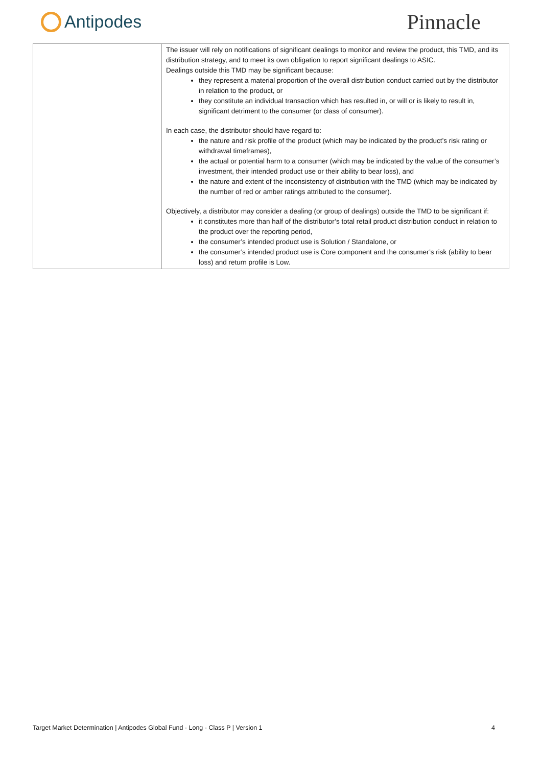Antipodes
Pinnacle
| | The issuer will rely on notifications of significant dealings to monitor and review the product, this TMD, and its distribution strategy, and to meet its own obligation to report significant dealings to ASIC. Dealings outside this TMD may be significant because: they represent a material proportion of the overall distribution conduct carried out by the distributor in relation to the product, or they constitute an individual transaction which has resulted in, or will or is likely to result in, significant detriment to the consumer (or class of consumer). In each case, the distributor should have regard to: the nature and risk profile of the product (which may be indicated by the product’s risk rating or withdrawal timeframes), the actual or potential harm to a consumer (which may be indicated by the value of the consumer’s investment, their intended product use or their ability to bear loss), and the nature and extent of the inconsistency of distribution with the TMD (which may be indicated by the number of red or amber ratings attributed to the consumer). Objectively, a distributor may consider a dealing (or group of dealings) outside the TMD to be significant if: it constitutes more than half of the distributor’s total retail product distribution conduct in relation to the product over the reporting period, the consumer’s intended product use is Solution / Standalone, or the consumer’s intended product use is Core component and the consumer’s risk (ability to bear loss) and return profile is Low. |
Target Market Determination | Antipodes Global Fund - Long - Class P | Version 1 4